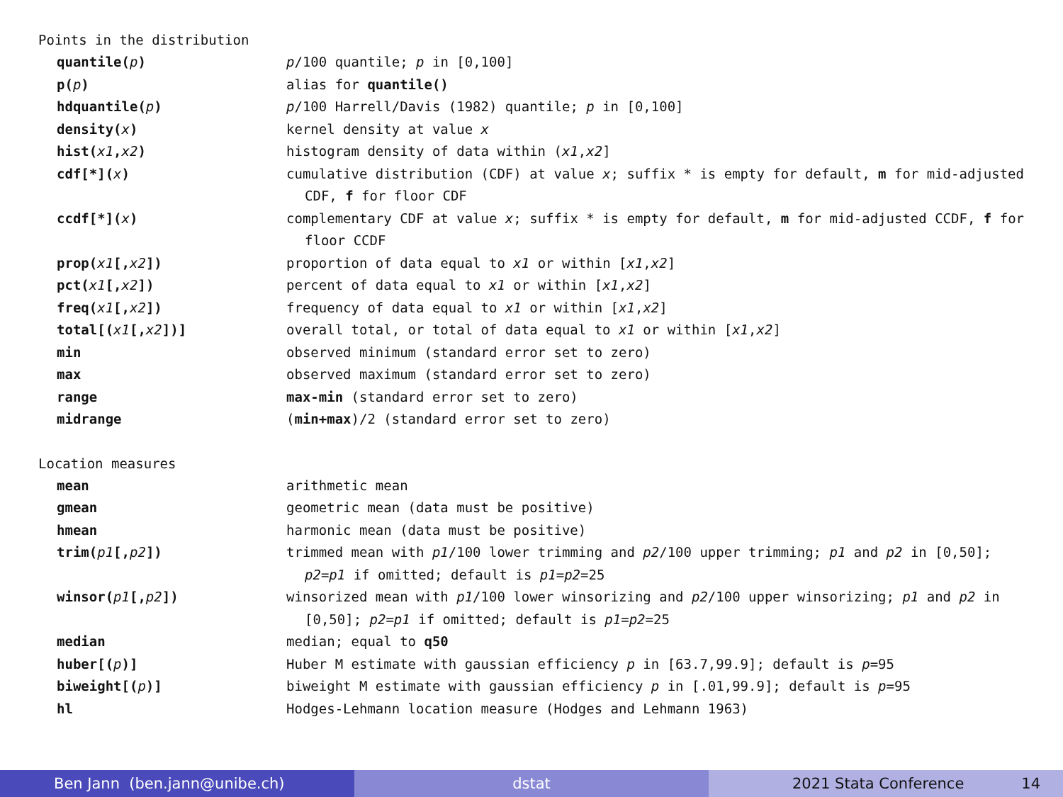Points in the distribution
| quantile( p ) | p /100 quantile; p in [0,100] |
| p( p ) | alias for quantile() |
| hdquantile( p ) | p /100 Harrell/Davis (1982) quantile; p in [0,100] |
| density( x ) | kernel density at value x |
| hist( x1 , x2 ) | histogram density of data within ( x1 , x2 ] |
| cdf[*]( x ) | cumulative distribution (CDF) at value x ; suffix * is empty for default, m for mid-adjusted CDF, f for floor CDF |
| ccdf[*]( x ) | complementary CDF at value x ; suffix * is empty for default, m for mid-adjusted CCDF, f for floor CCDF |
| prop( x1 [, x2 ]) | proportion of data equal to x1 or within [ x1 , x2 ] |
| pct( x1 [, x2 ]) | percent of data equal to x1 or within [ x1 , x2 ] |
| freq( x1 [, x2 ]) | frequency of data equal to x1 or within [ x1 , x2 ] |
| total[( x1 [, x2 ])] | overall total, or total of data equal to x1 or within [ x1 , x2 ] |
| min | observed minimum (standard error set to zero) |
| max | observed maximum (standard error set to zero) |
| range | max-min (standard error set to zero) |
| midrange | ( min+max )/2 (standard error set to zero) |
Location measures
| mean | arithmetic mean |
| gmean | geometric mean (data must be positive) |
| hmean | harmonic mean (data must be positive) |
| trim( p1 [, p2 ]) | trimmed mean with p1 /100 lower trimming and p2 /100 upper trimming; p1 and p2 in [0,50]; p2 = p1 if omitted; default is p1 = p2 =25 |
| winsor( p1 [, p2 ]) | winsorized mean with p1 /100 lower winsorizing and p2 /100 upper winsorizing; p1 and p2 in [0,50]; p2 = p1 if omitted; default is p1 = p2 =25 |
| median | median; equal to q50 |
| huber[( p )] | Huber M estimate with gaussian efficiency p in [63.7,99.9]; default is p =95 |
| biweight[( p )] | biweight M estimate with gaussian efficiency p in [.01,99.9]; default is p =95 |
| hl | Hodges-Lehmann location measure (Hodges and Lehmann 1963) |
Ben Jann (ben.jann@unibe.ch) dstat 2021 Stata Conference 14